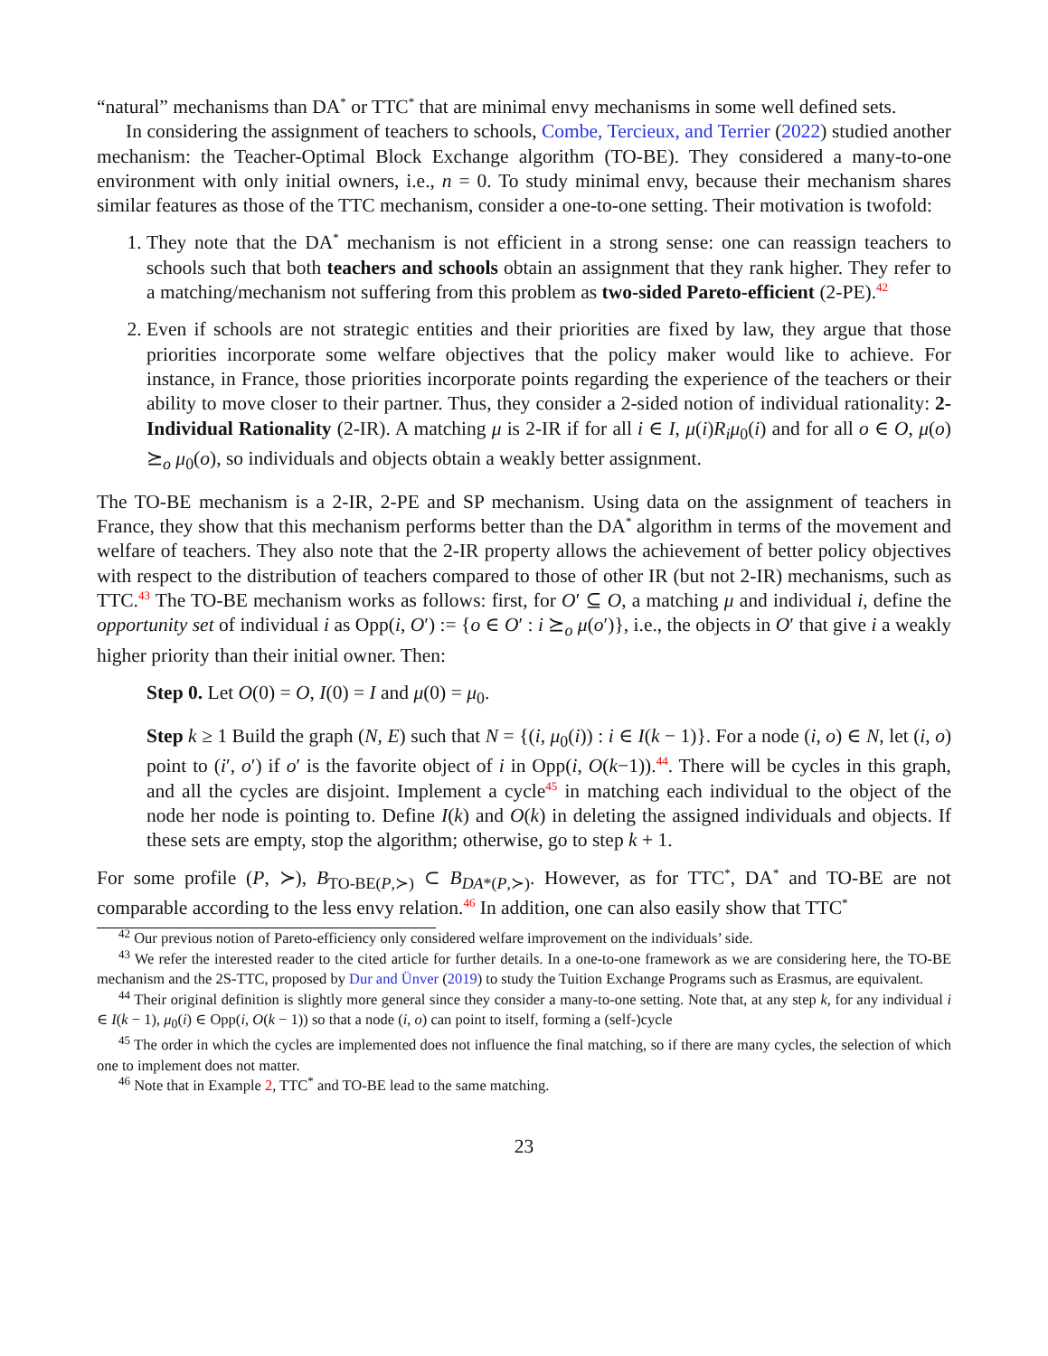“natural” mechanisms than DA<sup>*</sup> or TTC<sup>*</sup> that are minimal envy mechanisms in some well defined sets.
In considering the assignment of teachers to schools, Combe, Tercieux, and Terrier (2022) studied another mechanism: the Teacher-Optimal Block Exchange algorithm (TO-BE). They considered a many-to-one environment with only initial owners, i.e., n = 0. To study minimal envy, because their mechanism shares similar features as those of the TTC mechanism, consider a one-to-one setting. Their motivation is twofold:
1. They note that the DA<sup>*</sup> mechanism is not efficient in a strong sense: one can reassign teachers to schools such that both teachers and schools obtain an assignment that they rank higher. They refer to a matching/mechanism not suffering from this problem as two-sided Pareto-efficient (2-PE).<sup>42</sup>
2. Even if schools are not strategic entities and their priorities are fixed by law, they argue that those priorities incorporate some welfare objectives that the policy maker would like to achieve. For instance, in France, those priorities incorporate points regarding the experience of the teachers or their ability to move closer to their partner. Thus, they consider a 2-sided notion of individual rationality: 2-Individual Rationality (2-IR). A matching μ is 2-IR if for all i ∈ I, μ(i)R<sub>i</sub>μ<sub>0</sub>(i) and for all o ∈ O, μ(o) ⪰<sub>o</sub> μ<sub>0</sub>(o), so individuals and objects obtain a weakly better assignment.
The TO-BE mechanism is a 2-IR, 2-PE and SP mechanism. Using data on the assignment of teachers in France, they show that this mechanism performs better than the DA<sup>*</sup> algorithm in terms of the movement and welfare of teachers. They also note that the 2-IR property allows the achievement of better policy objectives with respect to the distribution of teachers compared to those of other IR (but not 2-IR) mechanisms, such as TTC.<sup>43</sup> The TO-BE mechanism works as follows: first, for O′ ⊆ O, a matching μ and individual i, define the opportunity set of individual i as Opp(i, O′) := {o ∈ O′ : i ⪰<sub>o</sub> μ(o′)}, i.e., the objects in O′ that give i a weakly higher priority than their initial owner. Then:
Step 0. Let O(0) = O, I(0) = I and μ(0) = μ<sub>0</sub>.
Step k ≥ 1 Build the graph (N, E) such that N = {(i, μ<sub>0</sub>(i)) : i ∈ I(k − 1)}. For a node (i, o) ∈ N, let (i, o) point to (i′, o′) if o′ is the favorite object of i in Opp(i, O(k−1)).<sup>44</sup>. There will be cycles in this graph, and all the cycles are disjoint. Implement a cycle<sup>45</sup> in matching each individual to the object of the node her node is pointing to. Define I(k) and O(k) in deleting the assigned individuals and objects. If these sets are empty, stop the algorithm; otherwise, go to step k + 1.
For some profile (P, ≻), B<sub>TO-BE(P,≻)</sub> ⊂ B<sub>DA*(P,≻)</sub>. However, as for TTC<sup>*</sup>, DA<sup>*</sup> and TO-BE are not comparable according to the less envy relation.<sup>46</sup> In addition, one can also easily show that TTC<sup>*</sup>
<sup>42</sup> Our previous notion of Pareto-efficiency only considered welfare improvement on the individuals’ side.
<sup>43</sup> We refer the interested reader to the cited article for further details. In a one-to-one framework as we are considering here, the TO-BE mechanism and the 2S-TTC, proposed by Dur and Ünver (2019) to study the Tuition Exchange Programs such as Erasmus, are equivalent.
<sup>44</sup> Their original definition is slightly more general since they consider a many-to-one setting. Note that, at any step k, for any individual i ∈ I(k − 1), μ<sub>0</sub>(i) ∈ Opp(i, O(k − 1)) so that a node (i, o) can point to itself, forming a (self-)cycle
<sup>45</sup> The order in which the cycles are implemented does not influence the final matching, so if there are many cycles, the selection of which one to implement does not matter.
<sup>46</sup> Note that in Example 2, TTC<sup>*</sup> and TO-BE lead to the same matching.
23